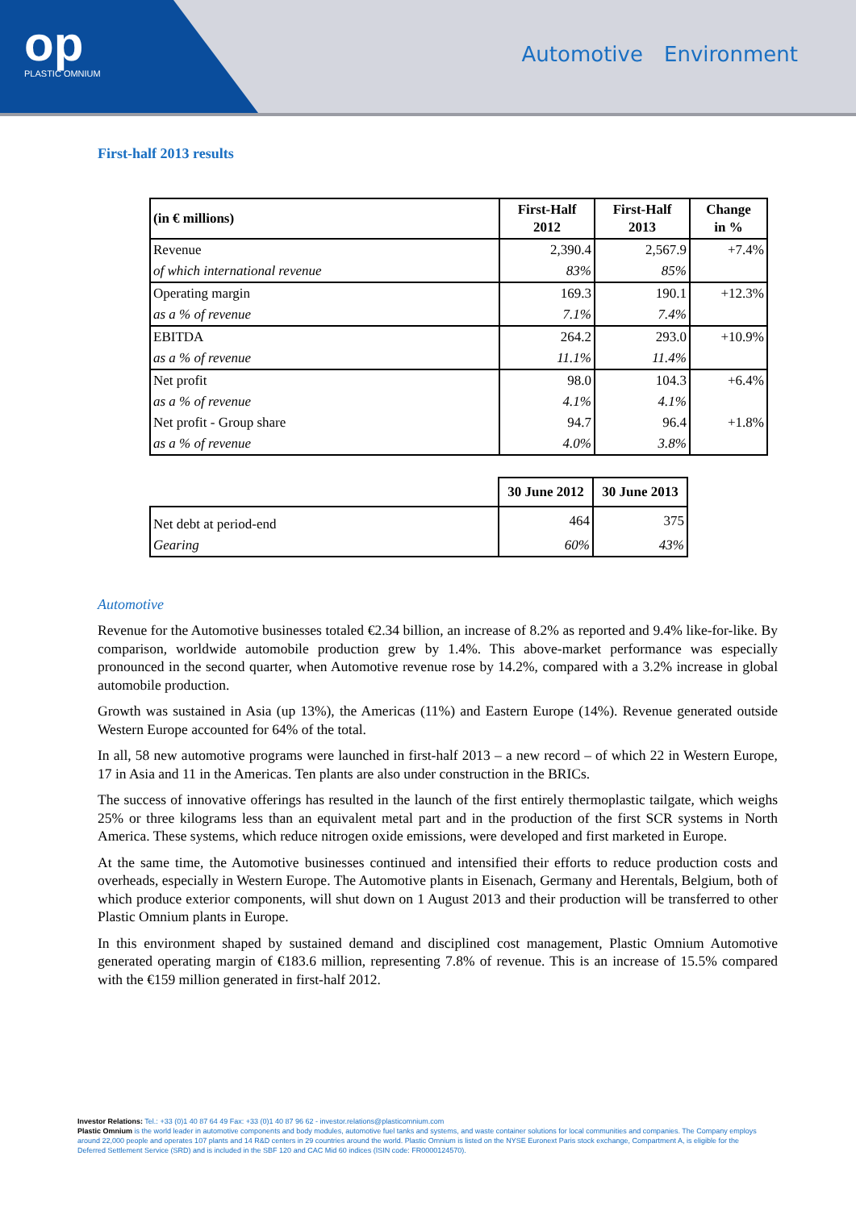op
PLASTIC OMNIUM
Automotive Environment
First-half 2013 results
| (in € millions) | First-Half 2012 | First-Half 2013 | Change in % |
| --- | --- | --- | --- |
| Revenue | 2,390.4 | 2,567.9 | +7.4% |
| of which international revenue | 83% | 85% | |
| Operating margin | 169.3 | 190.1 | +12.3% |
| as a % of revenue | 7.1% | 7.4% | |
| EBITDA | 264.2 | 293.0 | +10.9% |
| as a % of revenue | 11.1% | 11.4% | |
| Net profit | 98.0 | 104.3 | +6.4% |
| as a % of revenue | 4.1% | 4.1% | |
| Net profit - Group share | 94.7 | 96.4 | +1.8% |
| as a % of revenue | 4.0% | 3.8% | |
| | 30 June 2012 | 30 June 2013 |
| Net debt at period-end | 464 | 375 |
| Gearing | 60% | 43% |
Automotive
Revenue for the Automotive businesses totaled €2.34 billion, an increase of 8.2% as reported and 9.4% like-for-like. By comparison, worldwide automobile production grew by 1.4%. This above-market performance was especially pronounced in the second quarter, when Automotive revenue rose by 14.2%, compared with a 3.2% increase in global automobile production.
Growth was sustained in Asia (up 13%), the Americas (11%) and Eastern Europe (14%). Revenue generated outside Western Europe accounted for 64% of the total.
In all, 58 new automotive programs were launched in first-half 2013 – a new record – of which 22 in Western Europe, 17 in Asia and 11 in the Americas. Ten plants are also under construction in the BRICs.
The success of innovative offerings has resulted in the launch of the first entirely thermoplastic tailgate, which weighs 25% or three kilograms less than an equivalent metal part and in the production of the first SCR systems in North America. These systems, which reduce nitrogen oxide emissions, were developed and first marketed in Europe.
At the same time, the Automotive businesses continued and intensified their efforts to reduce production costs and overheads, especially in Western Europe. The Automotive plants in Eisenach, Germany and Herentals, Belgium, both of which produce exterior components, will shut down on 1 August 2013 and their production will be transferred to other Plastic Omnium plants in Europe.
In this environment shaped by sustained demand and disciplined cost management, Plastic Omnium Automotive generated operating margin of €183.6 million, representing 7.8% of revenue. This is an increase of 15.5% compared with the €159 million generated in first-half 2012.
Investor Relations: Tel.: +33 (0)1 40 87 64 49 Fax: +33 (0)1 40 87 96 62 - investor.relations@plasticomnium.com
Plastic Omnium is the world leader in automotive components and body modules, automotive fuel tanks and systems, and waste container solutions for local communities and companies. The Company employs around 22,000 people and operates 107 plants and 14 R&D centers in 29 countries around the world. Plastic Omnium is listed on the NYSE Euronext Paris stock exchange, Compartment A, is eligible for the Deferred Settlement Service (SRD) and is included in the SBF 120 and CAC Mid 60 indices (ISIN code: FR0000124570).